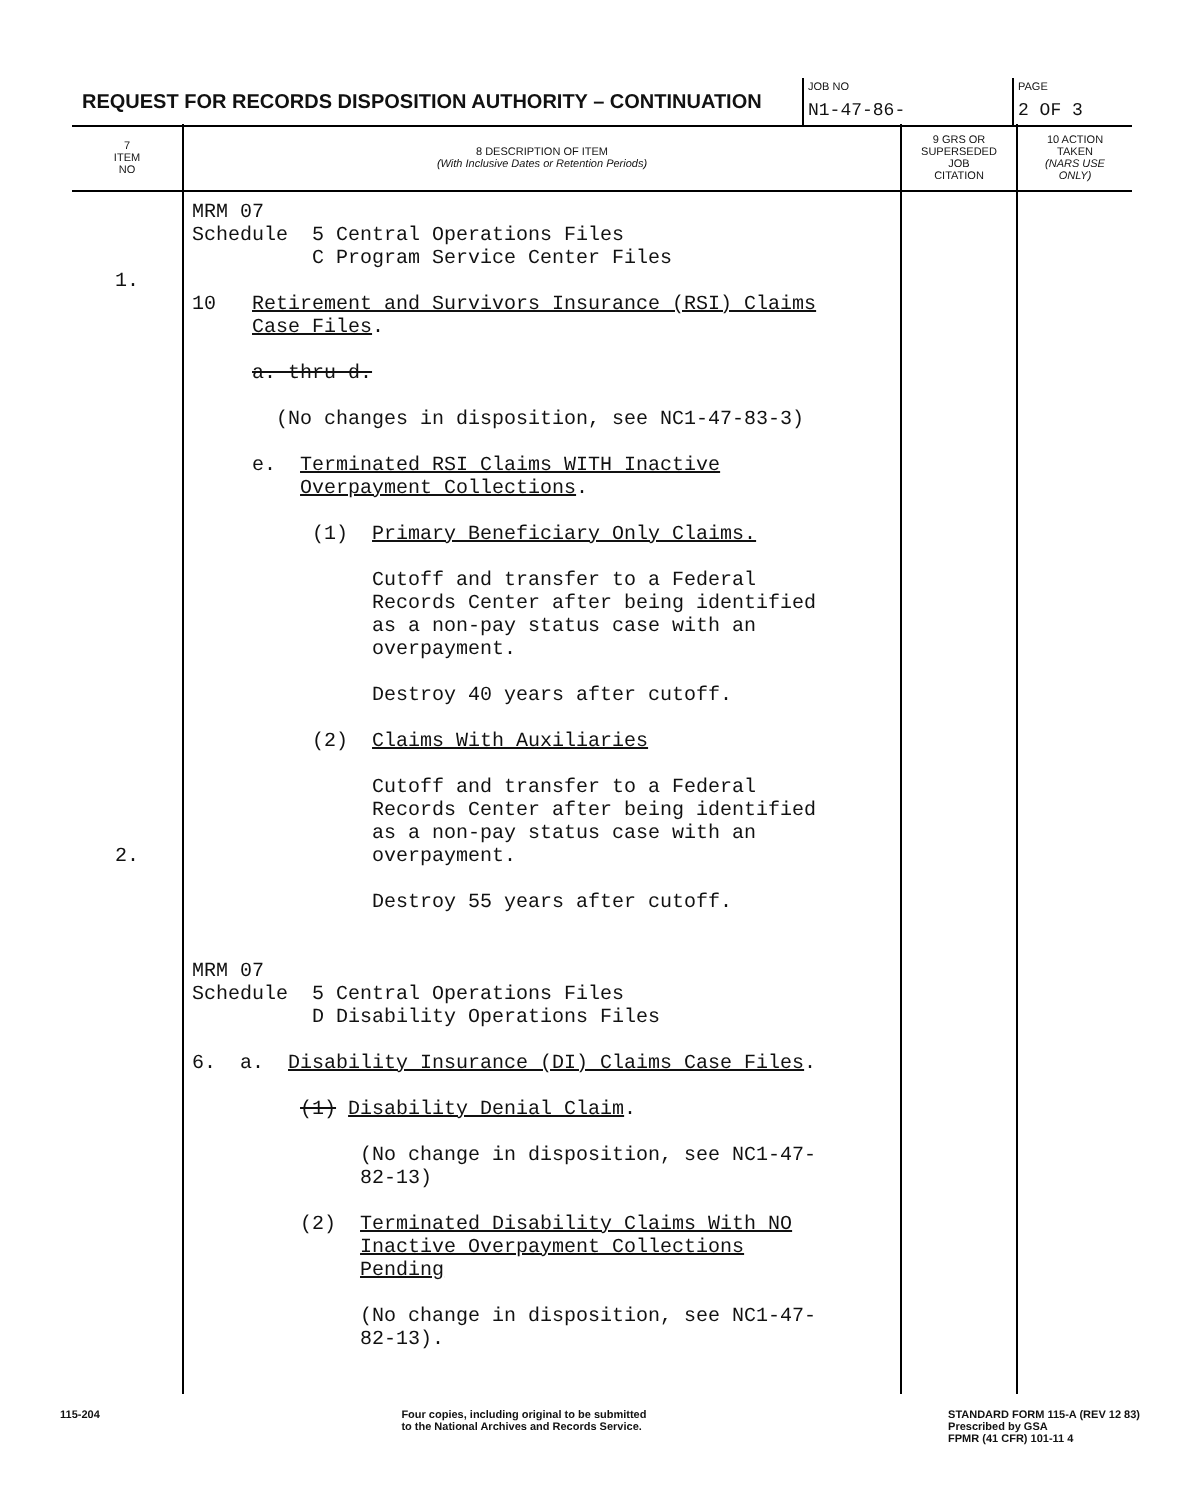REQUEST FOR RECORDS DISPOSITION AUTHORITY – CONTINUATION
JOB NO
N1-47-86-
PAGE
2 OF 3
| 7 ITEM NO | 8 DESCRIPTION OF ITEM (With Inclusive Dates or Retention Periods) | 9 GRS OR SUPERSEDED JOB CITATION | 10 ACTION TAKEN (NARS USE ONLY) |
| --- | --- | --- | --- |
| 1. 2. | MRM 07 Schedule 5 Central Operations Files C Program Service Center Files 10 Retirement and Survivors Insurance (RSI) Claims Case Files . a. thru d. (No changes in disposition, see NC1-47-83-3) e. Terminated RSI Claims WITH Inactive Overpayment Collections . (1) Primary Beneficiary Only Claims. Cutoff and transfer to a Federal Records Center after being identified as a non-pay status case with an overpayment. Destroy 40 years after cutoff. (2) Claims With Auxiliaries Cutoff and transfer to a Federal Records Center after being identified as a non-pay status case with an overpayment. Destroy 55 years after cutoff. MRM 07 Schedule 5 Central Operations Files D Disability Operations Files 6. a. Disability Insurance (DI) Claims Case Files . (1) Disability Denial Claim . (No change in disposition, see NC1-47- 82-13) (2) Terminated Disability Claims With NO Inactive Overpayment Collections Pending (No change in disposition, see NC1-47- 82-13). | | |
115-204 Four copies, including original to be submitted
to the National Archives and Records Service. STANDARD FORM 115-A (REV 12 83)
Prescribed by GSA
FPMR (41 CFR) 101-11 4